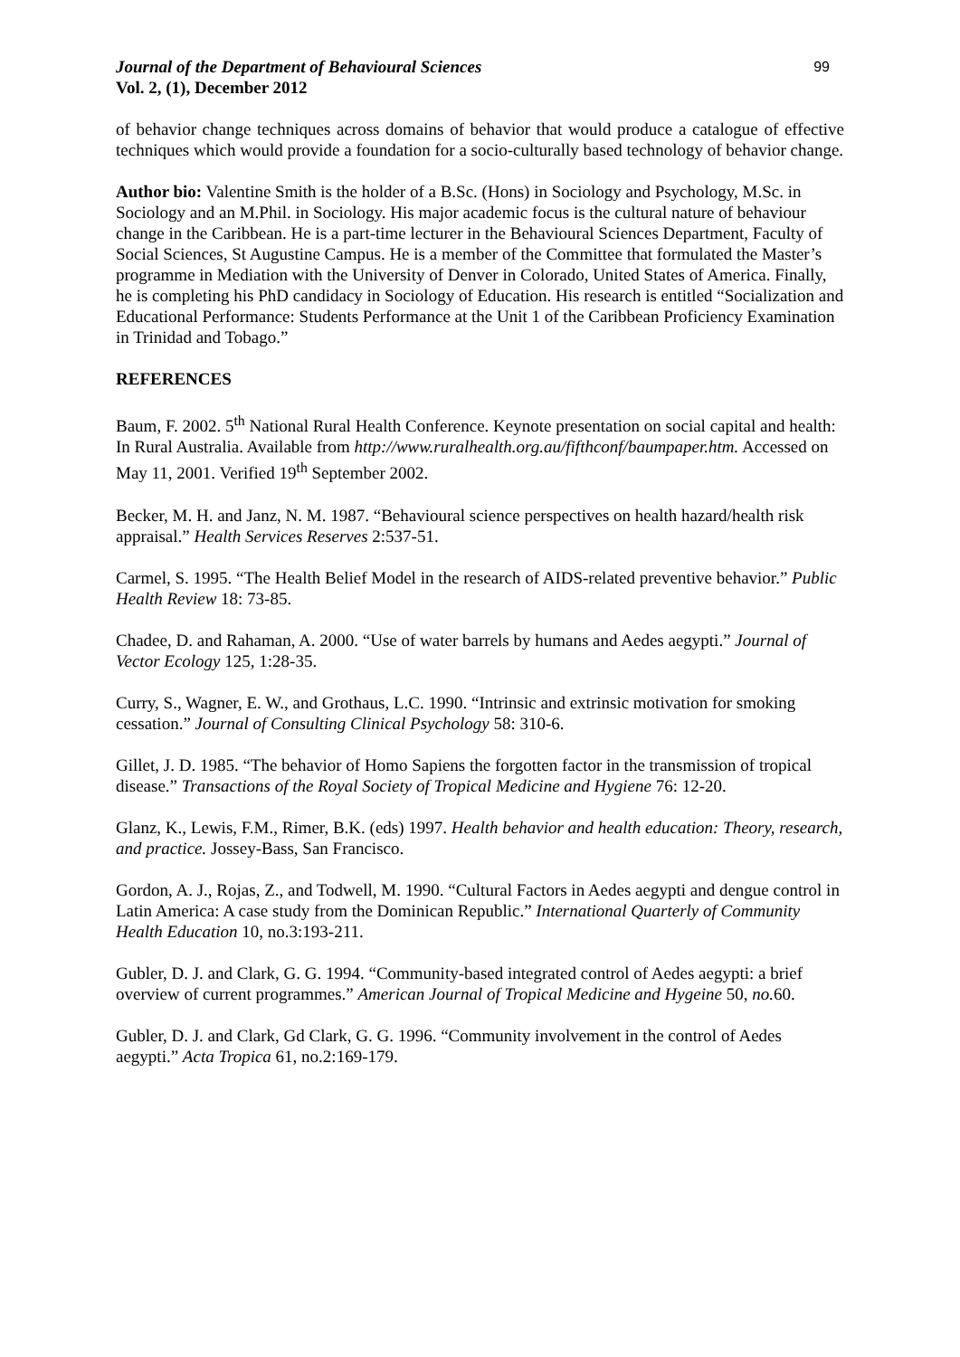Journal of the Department of Behavioural Sciences 99
Vol. 2, (1), December 2012
of behavior change techniques across domains of behavior that would produce a catalogue of effective techniques which would provide a foundation for a socio-culturally based technology of behavior change.
Author bio: Valentine Smith is the holder of a B.Sc. (Hons) in Sociology and Psychology, M.Sc. in Sociology and an M.Phil. in Sociology. His major academic focus is the cultural nature of behaviour change in the Caribbean. He is a part-time lecturer in the Behavioural Sciences Department, Faculty of Social Sciences, St Augustine Campus. He is a member of the Committee that formulated the Master’s programme in Mediation with the University of Denver in Colorado, United States of America. Finally, he is completing his PhD candidacy in Sociology of Education. His research is entitled “Socialization and Educational Performance: Students Performance at the Unit 1 of the Caribbean Proficiency Examination in Trinidad and Tobago.”
REFERENCES
Baum, F. 2002. 5<sup>th</sup> National Rural Health Conference. Keynote presentation on social capital and health: In Rural Australia. Available from http://www.ruralhealth.org.au/fifthconf/baumpaper.htm. Accessed on May 11, 2001. Verified 19<sup>th</sup> September 2002.
Becker, M. H. and Janz, N. M. 1987. “Behavioural science perspectives on health hazard/health risk appraisal.” Health Services Reserves 2:537-51.
Carmel, S. 1995. “The Health Belief Model in the research of AIDS-related preventive behavior.” Public Health Review 18: 73-85.
Chadee, D. and Rahaman, A. 2000. “Use of water barrels by humans and Aedes aegypti.” Journal of Vector Ecology 125, 1:28-35.
Curry, S., Wagner, E. W., and Grothaus, L.C. 1990. “Intrinsic and extrinsic motivation for smoking cessation.” Journal of Consulting Clinical Psychology 58: 310-6.
Gillet, J. D. 1985. “The behavior of Homo Sapiens the forgotten factor in the transmission of tropical disease.” Transactions of the Royal Society of Tropical Medicine and Hygiene 76: 12-20.
Glanz, K., Lewis, F.M., Rimer, B.K. (eds) 1997. Health behavior and health education: Theory, research, and practice. Jossey-Bass, San Francisco.
Gordon, A. J., Rojas, Z., and Todwell, M. 1990. “Cultural Factors in Aedes aegypti and dengue control in Latin America: A case study from the Dominican Republic.” International Quarterly of Community Health Education 10, no.3:193-211.
Gubler, D. J. and Clark, G. G. 1994. “Community-based integrated control of Aedes aegypti: a brief overview of current programmes.” American Journal of Tropical Medicine and Hygeine 50, no. 60.
Gubler, D. J. and Clark, Gd Clark, G. G. 1996. “Community involvement in the control of Aedes aegypti.” Acta Tropica 61, no.2:169-179.